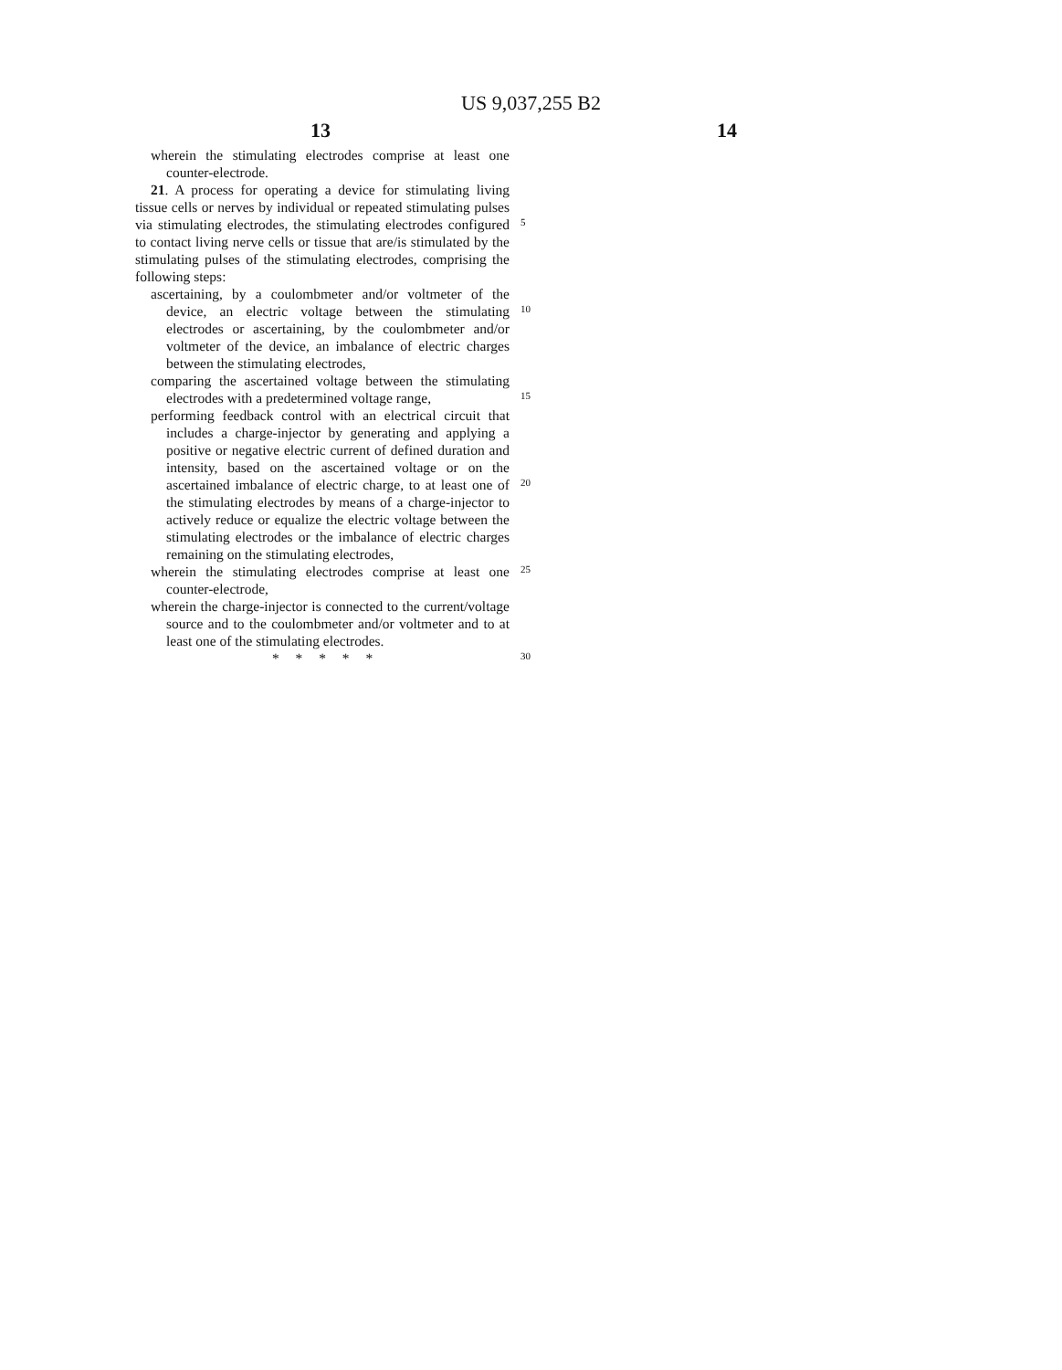US 9,037,255 B2
13 14
wherein the stimulating electrodes comprise at least one counter-electrode.
21. A process for operating a device for stimulating living tissue cells or nerves by individual or repeated stimulating pulses via stimulating electrodes, the stimulating electrodes configured to contact living nerve cells or tissue that are/is stimulated by the stimulating pulses of the stimulating electrodes, comprising the following steps:
ascertaining, by a coulombmeter and/or voltmeter of the device, an electric voltage between the stimulating electrodes or ascertaining, by the coulombmeter and/or voltmeter of the device, an imbalance of electric charges between the stimulating electrodes,
comparing the ascertained voltage between the stimulating electrodes with a predetermined voltage range,
performing feedback control with an electrical circuit that includes a charge-injector by generating and applying a positive or negative electric current of defined duration and intensity, based on the ascertained voltage or on the ascertained imbalance of electric charge, to at least one of the stimulating electrodes by means of a charge-injector to actively reduce or equalize the electric voltage between the stimulating electrodes or the imbalance of electric charges remaining on the stimulating electrodes,
wherein the stimulating electrodes comprise at least one counter-electrode,
wherein the charge-injector is connected to the current/voltage source and to the coulombmeter and/or voltmeter and to at least one of the stimulating electrodes.
* * * * *
5
10
15
20
25
30